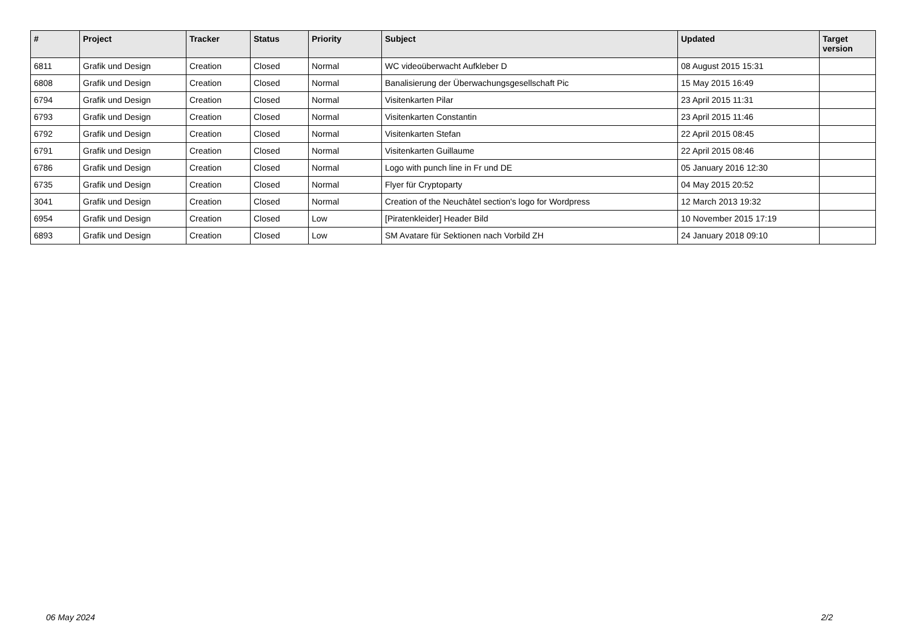| # | Project | Tracker | Status | Priority | Subject | Updated | Target version |
| --- | --- | --- | --- | --- | --- | --- | --- |
| 6811 | Grafik und Design | Creation | Closed | Normal | WC videoüberwacht Aufkleber D | 08 August 2015 15:31 | |
| 6808 | Grafik und Design | Creation | Closed | Normal | Banalisierung der Überwachungsgesellschaft Pic | 15 May 2015 16:49 | |
| 6794 | Grafik und Design | Creation | Closed | Normal | Visitenkarten Pilar | 23 April 2015 11:31 | |
| 6793 | Grafik und Design | Creation | Closed | Normal | Visitenkarten Constantin | 23 April 2015 11:46 | |
| 6792 | Grafik und Design | Creation | Closed | Normal | Visitenkarten Stefan | 22 April 2015 08:45 | |
| 6791 | Grafik und Design | Creation | Closed | Normal | Visitenkarten Guillaume | 22 April 2015 08:46 | |
| 6786 | Grafik und Design | Creation | Closed | Normal | Logo with punch line in Fr und DE | 05 January 2016 12:30 | |
| 6735 | Grafik und Design | Creation | Closed | Normal | Flyer für Cryptoparty | 04 May 2015 20:52 | |
| 3041 | Grafik und Design | Creation | Closed | Normal | Creation of the Neuchâtel section's logo for Wordpress | 12 March 2013 19:32 | |
| 6954 | Grafik und Design | Creation | Closed | Low | [Piratenkleider] Header Bild | 10 November 2015 17:19 | |
| 6893 | Grafik und Design | Creation | Closed | Low | SM Avatare für Sektionen nach Vorbild ZH | 24 January 2018 09:10 | |
06 May 2024 2/2